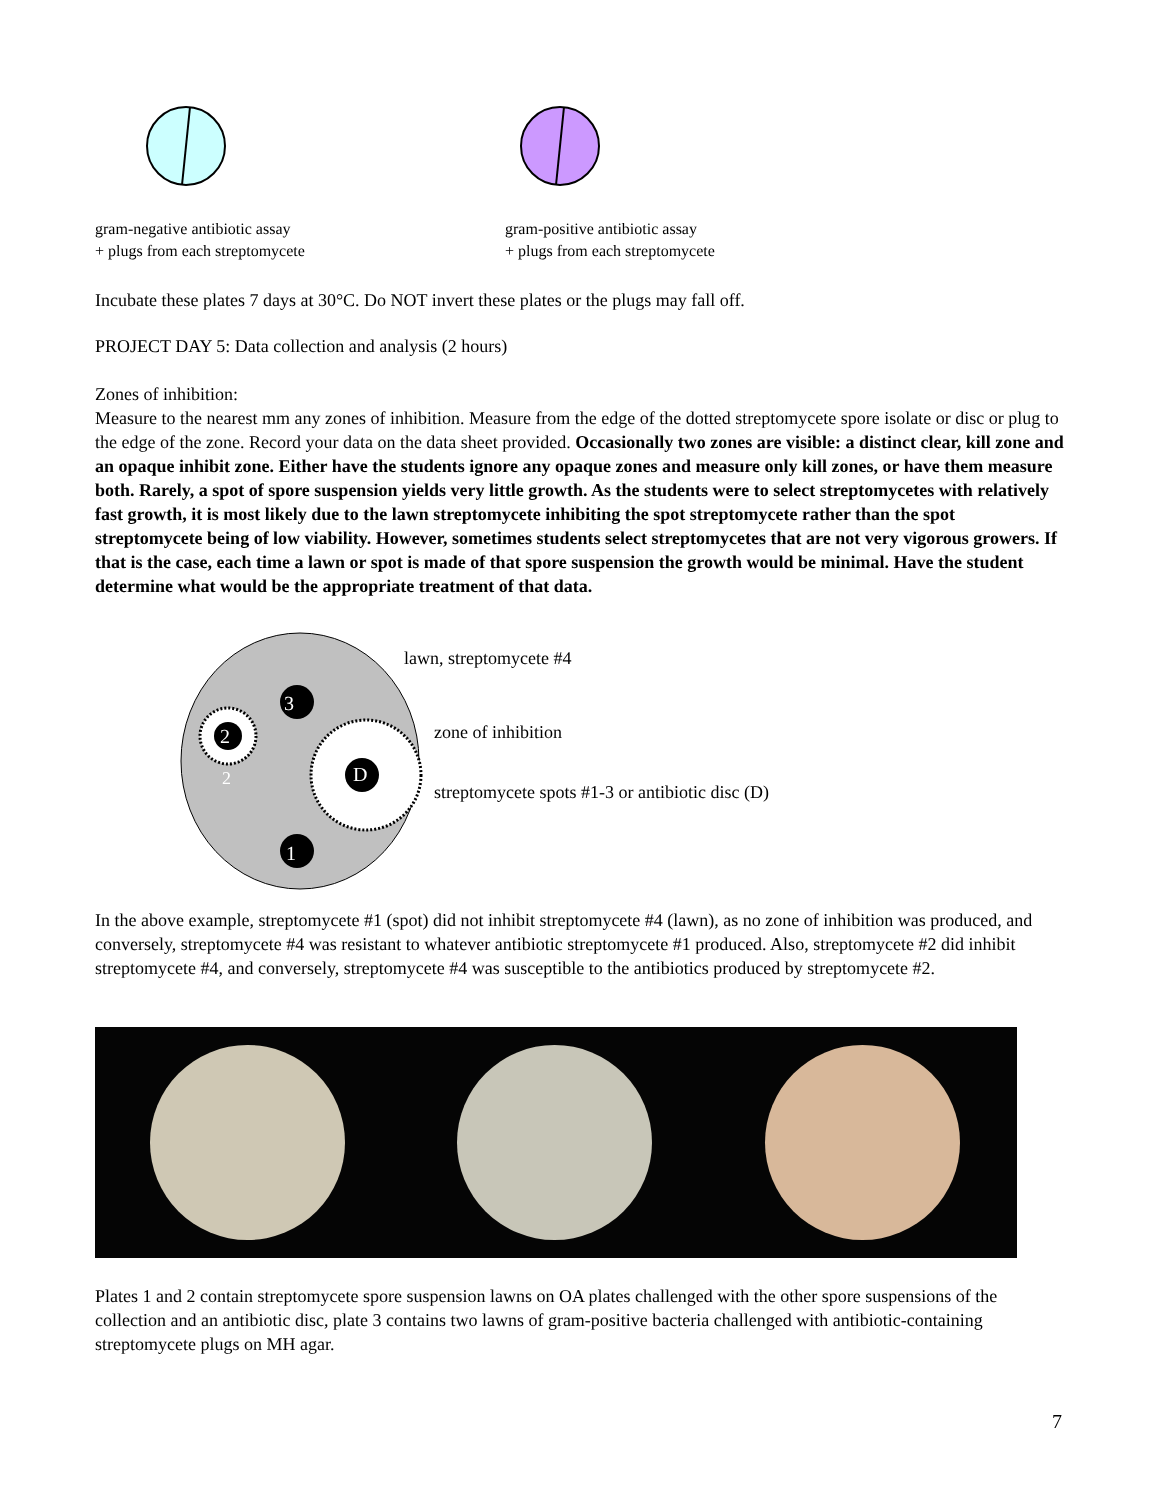gram-negative antibiotic assay
+ plugs from each streptomycete
gram-positive antibiotic assay
+ plugs from each streptomycete
Incubate these plates 7 days at 30°C. Do NOT invert these plates or the plugs may fall off.
PROJECT DAY 5: Data collection and analysis (2 hours)
Zones of inhibition:
Measure to the nearest mm any zones of inhibition. Measure from the edge of the dotted streptomycete spore isolate or disc or plug to the edge of the zone. Record your data on the data sheet provided. Occasionally two zones are visible: a distinct clear, kill zone and an opaque inhibit zone. Either have the students ignore any opaque zones and measure only kill zones, or have them measure both. Rarely, a spot of spore suspension yields very little growth. As the students were to select streptomycetes with relatively fast growth, it is most likely due to the lawn streptomycete inhibiting the spot streptomycete rather than the spot streptomycete being of low viability. However, sometimes students select streptomycetes that are not very vigorous growers. If that is the case, each time a lawn or spot is made of that spore suspension the growth would be minimal. Have the student determine what would be the appropriate treatment of that data.
3
2
2 D
1
lawn, streptomycete #4
zone of inhibition
streptomycete spots #1-3 or antibiotic disc (D)
In the above example, streptomycete #1 (spot) did not inhibit streptomycete #4 (lawn), as no zone of inhibition was produced, and conversely, streptomycete #4 was resistant to whatever antibiotic streptomycete #1 produced. Also, streptomycete #2 did inhibit streptomycete #4, and conversely, streptomycete #4 was susceptible to the antibiotics produced by streptomycete #2.
Plates 1 and 2 contain streptomycete spore suspension lawns on OA plates challenged with the other spore suspensions of the collection and an antibiotic disc, plate 3 contains two lawns of gram-positive bacteria challenged with antibiotic-containing streptomycete plugs on MH agar.
7